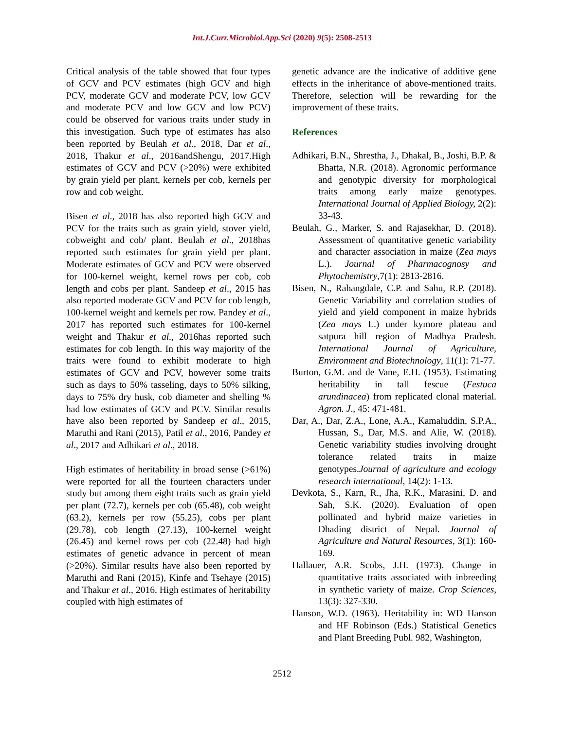Int.J.Curr.Microbiol.App.Sci (2020) 9(5): 2508-2513
Critical analysis of the table showed that four types of GCV and PCV estimates (high GCV and high PCV, moderate GCV and moderate PCV, low GCV and moderate PCV and low GCV and low PCV) could be observed for various traits under study in this investigation. Such type of estimates has also been reported by Beulah et al., 2018, Dar et al., 2018, Thakur et al., 2016andShengu, 2017.High estimates of GCV and PCV (>20%) were exhibited by grain yield per plant, kernels per cob, kernels per row and cob weight.
Bisen et al., 2018 has also reported high GCV and PCV for the traits such as grain yield, stover yield, cobweight and cob/ plant. Beulah et al., 2018has reported such estimates for grain yield per plant. Moderate estimates of GCV and PCV were observed for 100-kernel weight, kernel rows per cob, cob length and cobs per plant. Sandeep et al., 2015 has also reported moderate GCV and PCV for cob length, 100-kernel weight and kernels per row. Pandey et al., 2017 has reported such estimates for 100-kernel weight and Thakur et al., 2016has reported such estimates for cob length. In this way majority of the traits were found to exhibit moderate to high estimates of GCV and PCV, however some traits such as days to 50% tasseling, days to 50% silking, days to 75% dry husk, cob diameter and shelling % had low estimates of GCV and PCV. Similar results have also been reported by Sandeep et al., 2015, Maruthi and Rani (2015), Patil et al., 2016, Pandey et al., 2017 and Adhikari et al., 2018.
High estimates of heritability in broad sense (>61%) were reported for all the fourteen characters under study but among them eight traits such as grain yield per plant (72.7), kernels per cob (65.48), cob weight (63.2), kernels per row (55.25), cobs per plant (29.78), cob length (27.13), 100-kernel weight (26.45) and kernel rows per cob (22.48) had high estimates of genetic advance in percent of mean (>20%). Similar results have also been reported by Maruthi and Rani (2015), Kinfe and Tsehaye (2015) and Thakur et al., 2016. High estimates of heritability coupled with high estimates of
genetic advance are the indicative of additive gene effects in the inheritance of above-mentioned traits. Therefore, selection will be rewarding for the improvement of these traits.
References
Adhikari, B.N., Shrestha, J., Dhakal, B., Joshi, B.P. & Bhatta, N.R. (2018). Agronomic performance and genotypic diversity for morphological traits among early maize genotypes. International Journal of Applied Biology, 2(2): 33-43.
Beulah, G., Marker, S. and Rajasekhar, D. (2018). Assessment of quantitative genetic variability and character association in maize (Zea mays L.). Journal of Pharmacognosy and Phytochemistry,7(1): 2813-2816.
Bisen, N., Rahangdale, C.P. and Sahu, R.P. (2018). Genetic Variability and correlation studies of yield and yield component in maize hybrids (Zea mays L.) under kymore plateau and satpura hill region of Madhya Pradesh. International Journal of Agriculture, Environment and Biotechnology, 11(1): 71-77.
Burton, G.M. and de Vane, E.H. (1953). Estimating heritability in tall fescue (Festuca arundinacea) from replicated clonal material. Agron. J., 45: 471-481.
Dar, A., Dar, Z.A., Lone, A.A., Kamaluddin, S.P.A., Hussan, S., Dar, M.S. and Alie, W. (2018). Genetic variability studies involving drought tolerance related traits in maize genotypes.Journal of agriculture and ecology research international, 14(2): 1-13.
Devkota, S., Karn, R., Jha, R.K., Marasini, D. and Sah, S.K. (2020). Evaluation of open pollinated and hybrid maize varieties in Dhading district of Nepal. Journal of Agriculture and Natural Resources, 3(1): 160-169.
Hallauer, A.R. Scobs, J.H. (1973). Change in quantitative traits associated with inbreeding in synthetic variety of maize. Crop Sciences, 13(3): 327-330.
Hanson, W.D. (1963). Heritability in: WD Hanson and HF Robinson (Eds.) Statistical Genetics and Plant Breeding Publ. 982, Washington,
2512